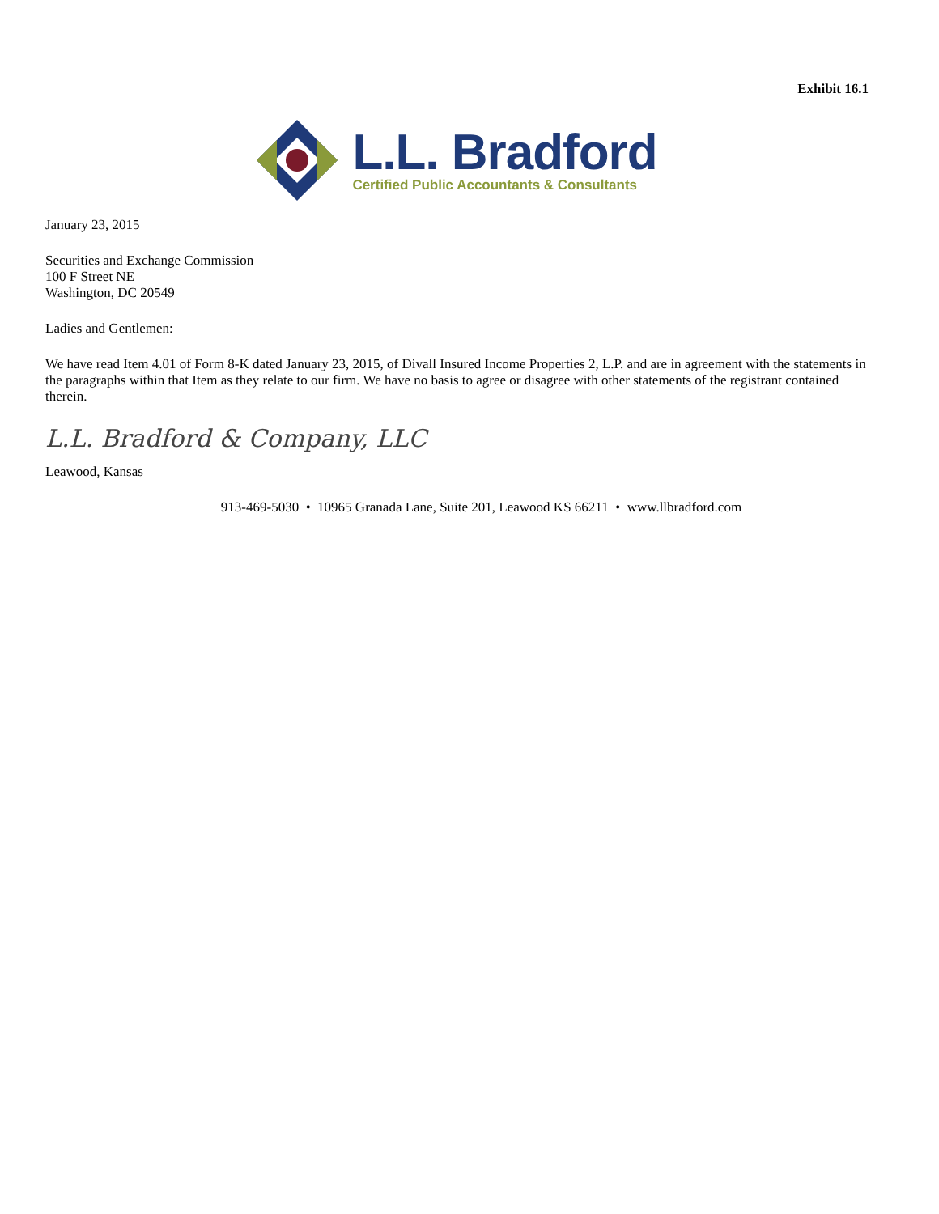Exhibit 16.1
L.L. Bradford
Certified Public Accountants & Consultants
January 23, 2015
Securities and Exchange Commission
100 F Street NE
Washington, DC 20549
Ladies and Gentlemen:
We have read Item 4.01 of Form 8-K dated January 23, 2015, of Divall Insured Income Properties 2, L.P. and are in agreement with the statements in the paragraphs within that Item as they relate to our firm. We have no basis to agree or disagree with other statements of the registrant contained therein.
L.L. Bradford & Company, LLC
Leawood, Kansas
913-469-5030 • 10965 Granada Lane, Suite 201, Leawood KS 66211 • www.llbradford.com